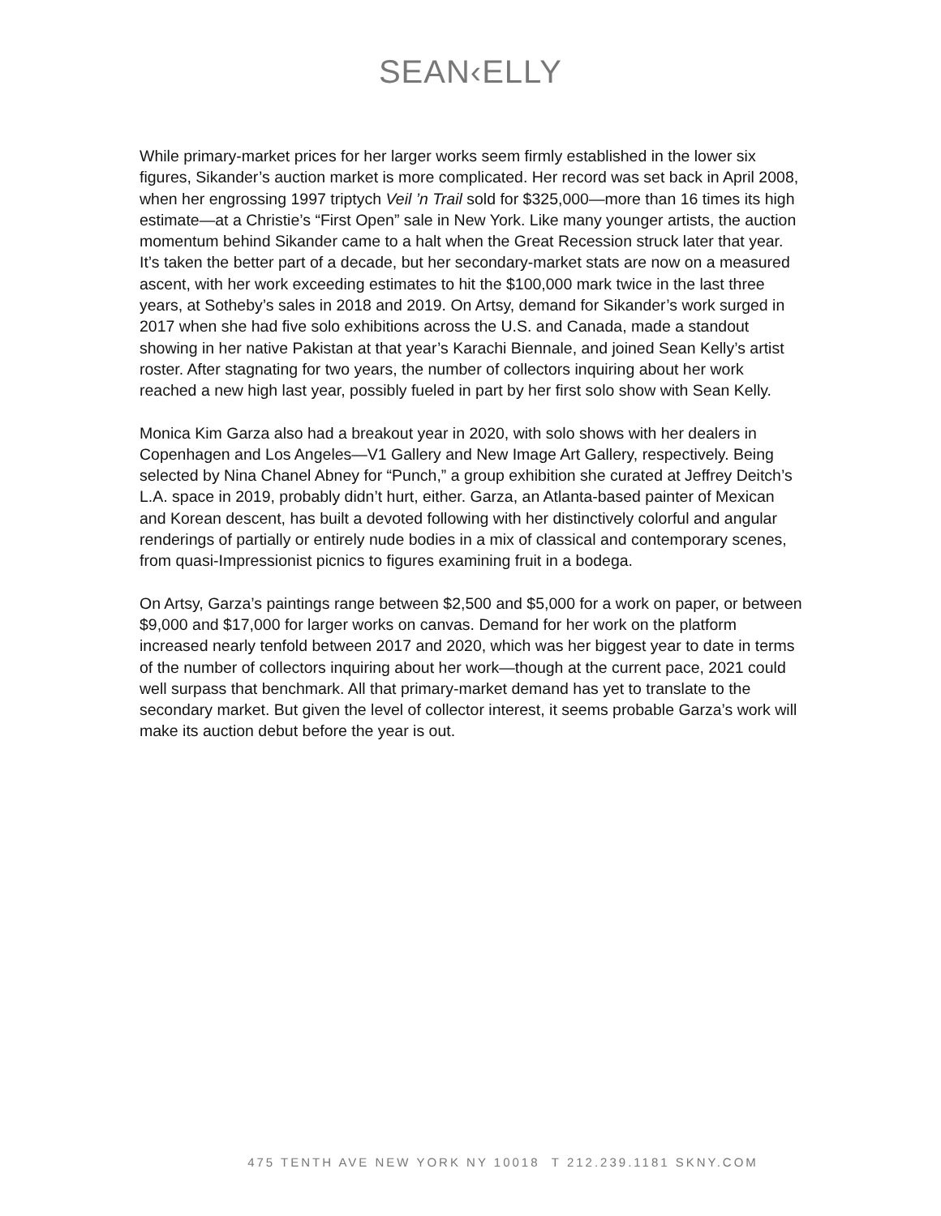SEAN‹ELLY
While primary-market prices for her larger works seem firmly established in the lower six figures, Sikander’s auction market is more complicated. Her record was set back in April 2008, when her engrossing 1997 triptych Veil ’n Trail sold for $325,000—more than 16 times its high estimate—at a Christie’s “First Open” sale in New York. Like many younger artists, the auction momentum behind Sikander came to a halt when the Great Recession struck later that year. It’s taken the better part of a decade, but her secondary-market stats are now on a measured ascent, with her work exceeding estimates to hit the $100,000 mark twice in the last three years, at Sotheby’s sales in 2018 and 2019. On Artsy, demand for Sikander’s work surged in 2017 when she had five solo exhibitions across the U.S. and Canada, made a standout showing in her native Pakistan at that year’s Karachi Biennale, and joined Sean Kelly’s artist roster. After stagnating for two years, the number of collectors inquiring about her work reached a new high last year, possibly fueled in part by her first solo show with Sean Kelly.
Monica Kim Garza also had a breakout year in 2020, with solo shows with her dealers in Copenhagen and Los Angeles—V1 Gallery and New Image Art Gallery, respectively. Being selected by Nina Chanel Abney for “Punch,” a group exhibition she curated at Jeffrey Deitch’s L.A. space in 2019, probably didn’t hurt, either. Garza, an Atlanta-based painter of Mexican and Korean descent, has built a devoted following with her distinctively colorful and angular renderings of partially or entirely nude bodies in a mix of classical and contemporary scenes, from quasi-Impressionist picnics to figures examining fruit in a bodega.
On Artsy, Garza’s paintings range between $2,500 and $5,000 for a work on paper, or between $9,000 and $17,000 for larger works on canvas. Demand for her work on the platform increased nearly tenfold between 2017 and 2020, which was her biggest year to date in terms of the number of collectors inquiring about her work—though at the current pace, 2021 could well surpass that benchmark. All that primary-market demand has yet to translate to the secondary market. But given the level of collector interest, it seems probable Garza’s work will make its auction debut before the year is out.
475 TENTH AVE NEW YORK NY 10018 T 212.239.1181 SKNY.COM